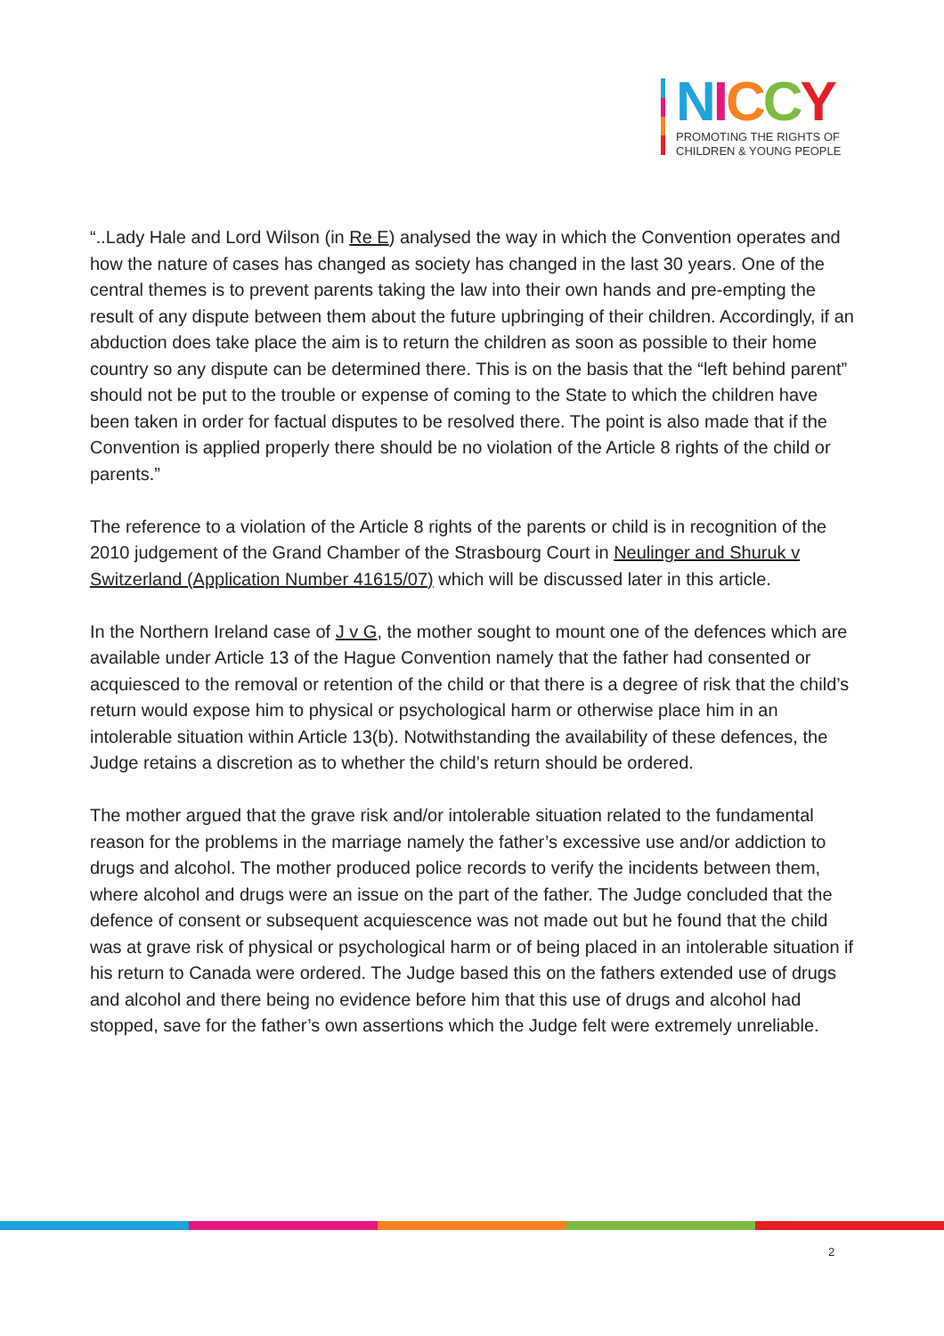NICCY
PROMOTING THE RIGHTS OF
CHILDREN & YOUNG PEOPLE
“..Lady Hale and Lord Wilson (in Re E) analysed the way in which the Convention operates and how the nature of cases has changed as society has changed in the last 30 years. One of the central themes is to prevent parents taking the law into their own hands and pre-empting the result of any dispute between them about the future upbringing of their children. Accordingly, if an abduction does take place the aim is to return the children as soon as possible to their home country so any dispute can be determined there. This is on the basis that the “left behind parent” should not be put to the trouble or expense of coming to the State to which the children have been taken in order for factual disputes to be resolved there. The point is also made that if the Convention is applied properly there should be no violation of the Article 8 rights of the child or parents.”
The reference to a violation of the Article 8 rights of the parents or child is in recognition of the 2010 judgement of the Grand Chamber of the Strasbourg Court in Neulinger and Shuruk v Switzerland (Application Number 41615/07) which will be discussed later in this article.
In the Northern Ireland case of J v G, the mother sought to mount one of the defences which are available under Article 13 of the Hague Convention namely that the father had consented or acquiesced to the removal or retention of the child or that there is a degree of risk that the child’s return would expose him to physical or psychological harm or otherwise place him in an intolerable situation within Article 13(b). Notwithstanding the availability of these defences, the Judge retains a discretion as to whether the child’s return should be ordered.
The mother argued that the grave risk and/or intolerable situation related to the fundamental reason for the problems in the marriage namely the father’s excessive use and/or addiction to drugs and alcohol. The mother produced police records to verify the incidents between them, where alcohol and drugs were an issue on the part of the father. The Judge concluded that the defence of consent or subsequent acquiescence was not made out but he found that the child was at grave risk of physical or psychological harm or of being placed in an intolerable situation if his return to Canada were ordered. The Judge based this on the fathers extended use of drugs and alcohol and there being no evidence before him that this use of drugs and alcohol had stopped, save for the father’s own assertions which the Judge felt were extremely unreliable.
2